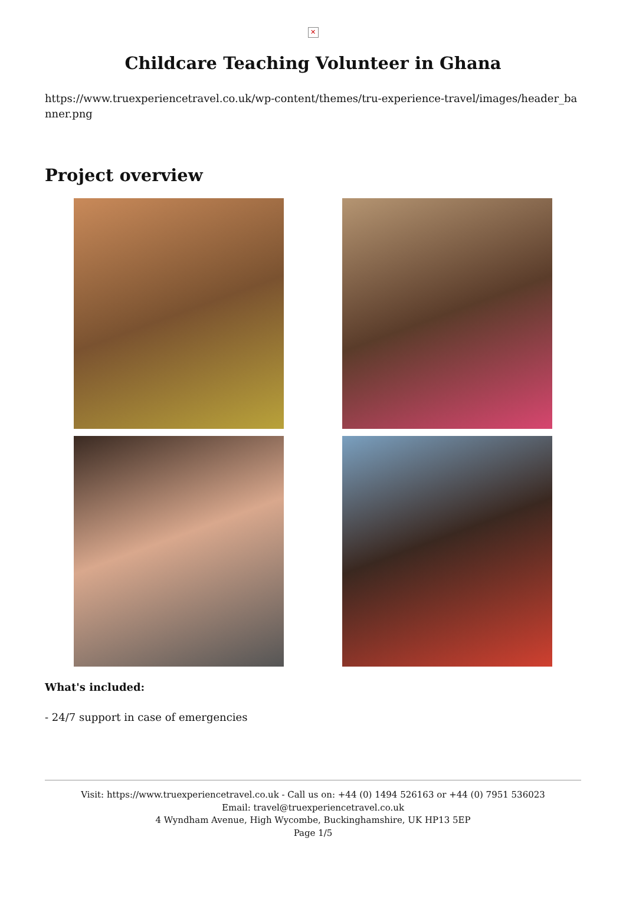✕
Childcare Teaching Volunteer in Ghana
https://www.truexperiencetravel.co.uk/wp-content/themes/tru-experience-travel/images/header_banner.png
Project overview
What's included:
- 24/7 support in case of emergencies
Visit: https://www.truexperiencetravel.co.uk - Call us on: +44 (0) 1494 526163 or +44 (0) 7951 536023
Email: travel@truexperiencetravel.co.uk
4 Wyndham Avenue, High Wycombe, Buckinghamshire, UK HP13 5EP
Page 1/5